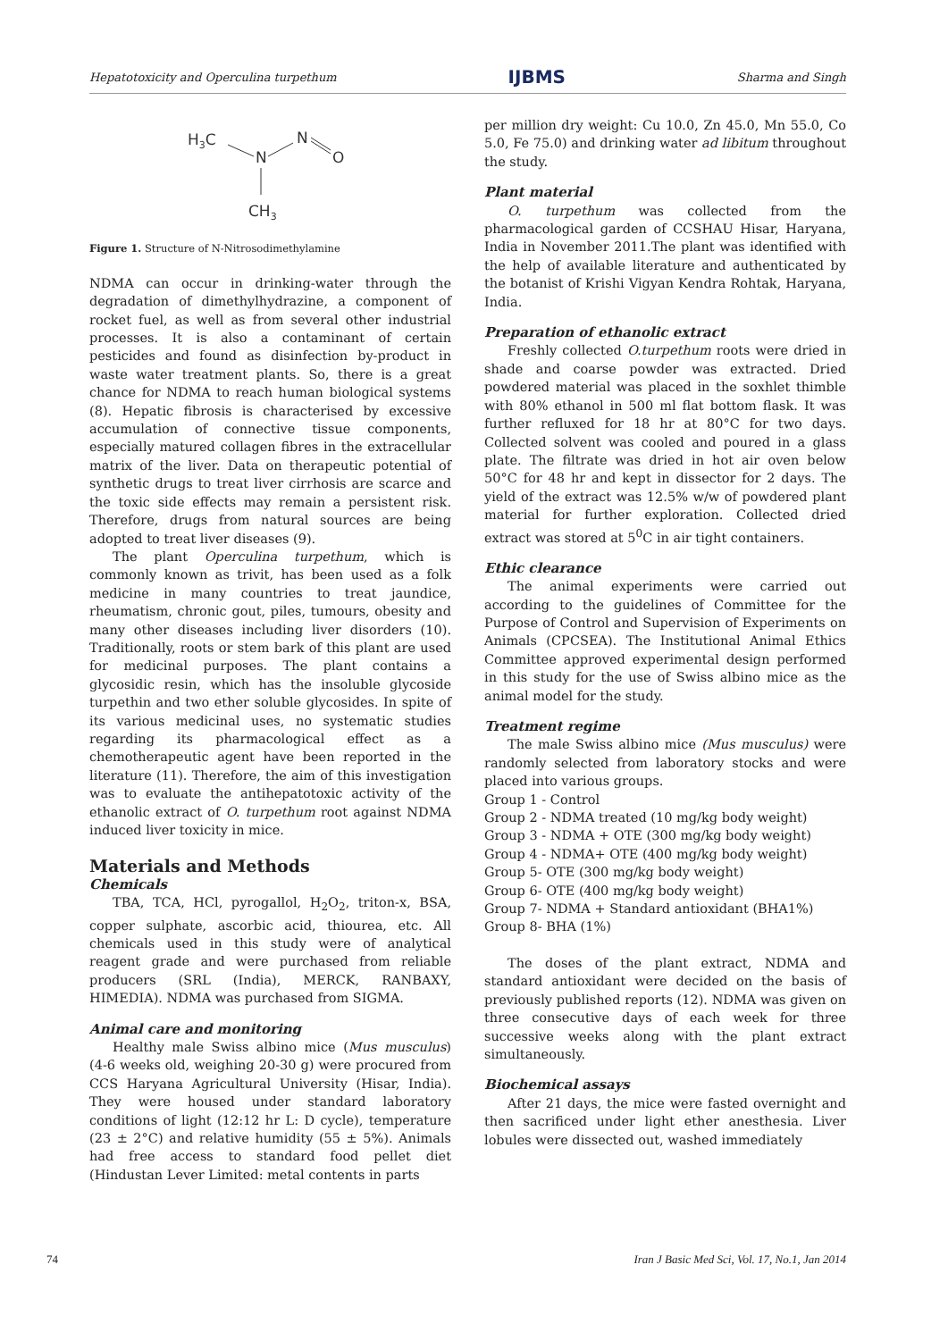Hepatotoxicity and Operculina turpethum IJBMS Sharma and Singh
H3C
N
N
O
CH3
Figure 1. Structure of N-Nitrosodimethylamine
NDMA can occur in drinking-water through the degradation of dimethylhydrazine, a component of rocket fuel, as well as from several other industrial processes. It is also a contaminant of certain pesticides and found as disinfection by-product in waste water treatment plants. So, there is a great chance for NDMA to reach human biological systems (8). Hepatic fibrosis is characterised by excessive accumulation of connective tissue components, especially matured collagen fibres in the extracellular matrix of the liver. Data on therapeutic potential of synthetic drugs to treat liver cirrhosis are scarce and the toxic side effects may remain a persistent risk. Therefore, drugs from natural sources are being adopted to treat liver diseases (9).
The plant Operculina turpethum, which is commonly known as trivit, has been used as a folk medicine in many countries to treat jaundice, rheumatism, chronic gout, piles, tumours, obesity and many other diseases including liver disorders (10). Traditionally, roots or stem bark of this plant are used for medicinal purposes. The plant contains a glycosidic resin, which has the insoluble glycoside turpethin and two ether soluble glycosides. In spite of its various medicinal uses, no systematic studies regarding its pharmacological effect as a chemotherapeutic agent have been reported in the literature (11). Therefore, the aim of this investigation was to evaluate the antihepatotoxic activity of the ethanolic extract of O. turpethum root against NDMA induced liver toxicity in mice.
Materials and Methods
Chemicals
TBA, TCA, HCl, pyrogallol, H<sub>2</sub>O<sub>2</sub>, triton-x, BSA, copper sulphate, ascorbic acid, thiourea, etc. All chemicals used in this study were of analytical reagent grade and were purchased from reliable producers (SRL (India), MERCK, RANBAXY, HIMEDIA). NDMA was purchased from SIGMA.
Animal care and monitoring
Healthy male Swiss albino mice (Mus musculus) (4-6 weeks old, weighing 20-30 g) were procured from CCS Haryana Agricultural University (Hisar, India). They were housed under standard laboratory conditions of light (12:12 hr L: D cycle), temperature (23 ± 2°C) and relative humidity (55 ± 5%). Animals had free access to standard food pellet diet (Hindustan Lever Limited: metal contents in parts
per million dry weight: Cu 10.0, Zn 45.0, Mn 55.0, Co 5.0, Fe 75.0) and drinking water ad libitum throughout the study.
Plant material
O. turpethum was collected from the pharmacological garden of CCSHAU Hisar, Haryana, India in November 2011.The plant was identified with the help of available literature and authenticated by the botanist of Krishi Vigyan Kendra Rohtak, Haryana, India.
Preparation of ethanolic extract
Freshly collected O.turpethum roots were dried in shade and coarse powder was extracted. Dried powdered material was placed in the soxhlet thimble with 80% ethanol in 500 ml flat bottom flask. It was further refluxed for 18 hr at 80°C for two days. Collected solvent was cooled and poured in a glass plate. The filtrate was dried in hot air oven below 50°C for 48 hr and kept in dissector for 2 days. The yield of the extract was 12.5% w/w of powdered plant material for further exploration. Collected dried extract was stored at 5<sup>0</sup>C in air tight containers.
Ethic clearance
The animal experiments were carried out according to the guidelines of Committee for the Purpose of Control and Supervision of Experiments on Animals (CPCSEA). The Institutional Animal Ethics Committee approved experimental design performed in this study for the use of Swiss albino mice as the animal model for the study.
Treatment regime
The male Swiss albino mice (Mus musculus) were randomly selected from laboratory stocks and were placed into various groups.
Group 1 - Control
Group 2 - NDMA treated (10 mg/kg body weight)
Group 3 - NDMA + OTE (300 mg/kg body weight)
Group 4 - NDMA+ OTE (400 mg/kg body weight)
Group 5- OTE (300 mg/kg body weight)
Group 6- OTE (400 mg/kg body weight)
Group 7- NDMA + Standard antioxidant (BHA1%)
Group 8- BHA (1%)
The doses of the plant extract, NDMA and standard antioxidant were decided on the basis of previously published reports (12). NDMA was given on three consecutive days of each week for three successive weeks along with the plant extract simultaneously.
Biochemical assays
After 21 days, the mice were fasted overnight and then sacrificed under light ether anesthesia. Liver lobules were dissected out, washed immediately
74 Iran J Basic Med Sci, Vol. 17, No.1, Jan 2014